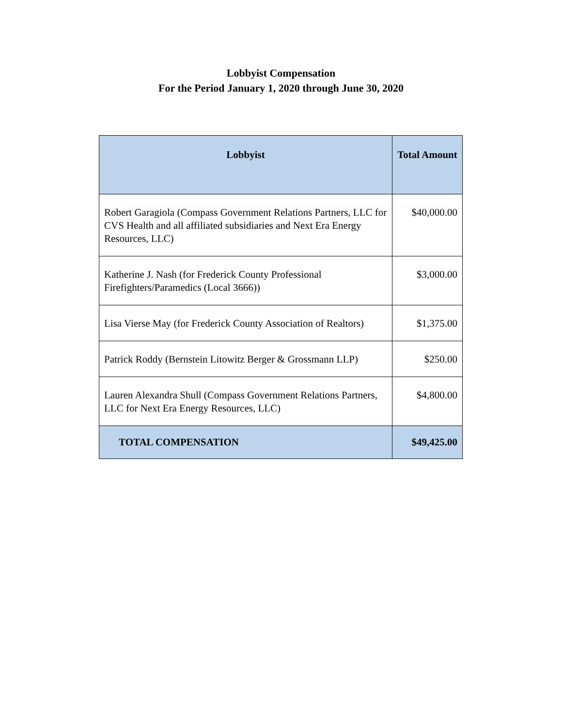Lobbyist Compensation
For the Period January 1, 2020 through June 30, 2020
| Lobbyist | Total Amount |
| --- | --- |
| Robert Garagiola (Compass Government Relations Partners, LLC for CVS Health and all affiliated subsidiaries and Next Era Energy Resources, LLC) | $40,000.00 |
| Katherine J. Nash (for Frederick County Professional Firefighters/Paramedics (Local 3666)) | $3,000.00 |
| Lisa Vierse May (for Frederick County Association of Realtors) | $1,375.00 |
| Patrick Roddy (Bernstein Litowitz Berger & Grossmann LLP) | $250.00 |
| Lauren Alexandra Shull (Compass Government Relations Partners, LLC for Next Era Energy Resources, LLC) | $4,800.00 |
| TOTAL COMPENSATION | $49,425.00 |